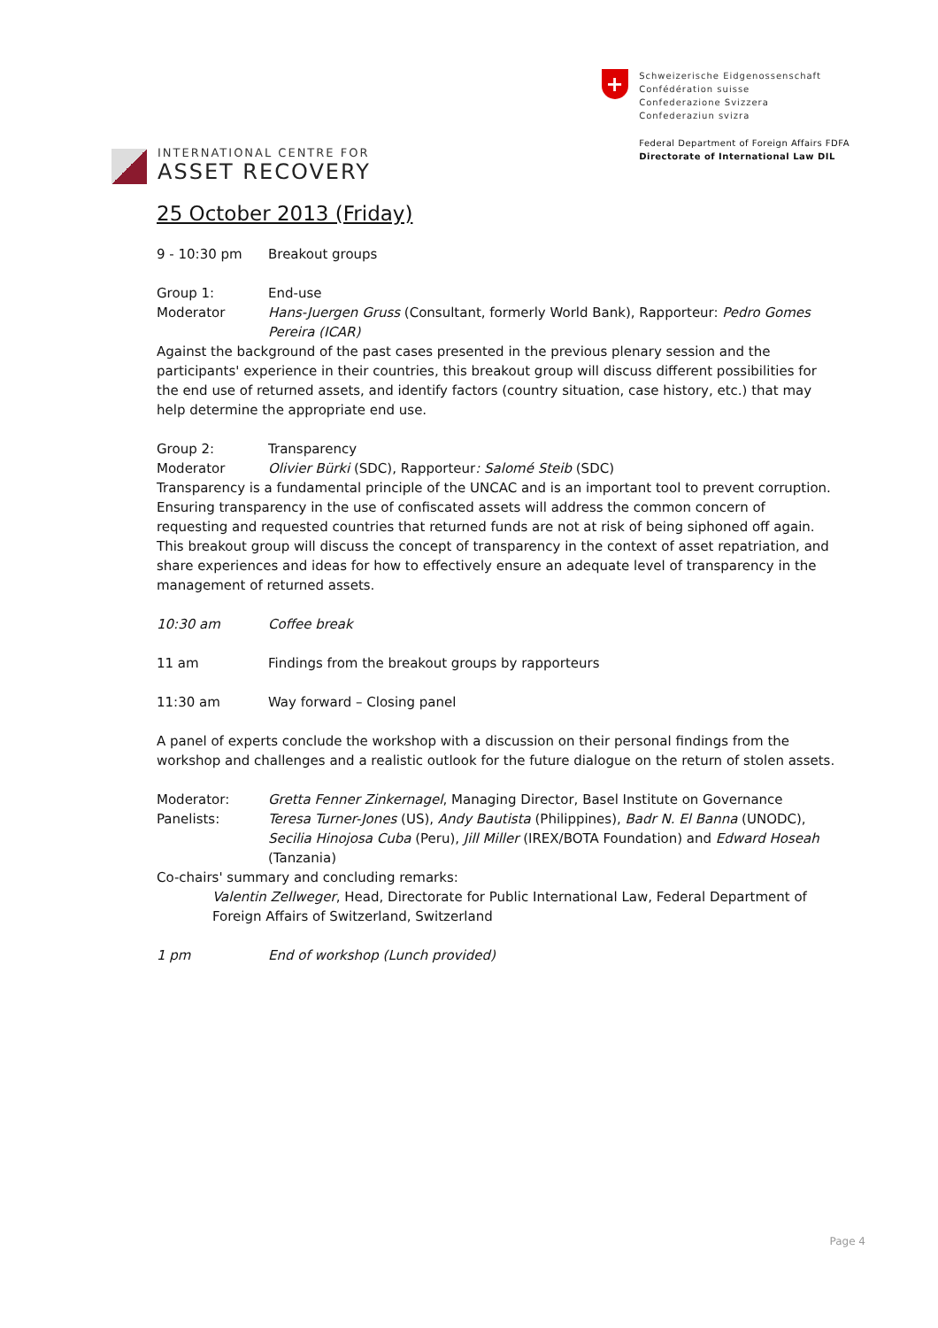INTERNATIONAL CENTRE FOR
ASSET RECOVERY
+
Schweizerische Eidgenossenschaft
Confédération suisse
Confederazione Svizzera
Confederaziun svizra
Federal Department of Foreign Affairs FDFA
Directorate of International Law DIL
25 October 2013 (Friday)
9 - 10:30 pm Breakout groups
Group 1: End-use
Moderator Hans-Juergen Gruss (Consultant, formerly World Bank), Rapporteur: Pedro Gomes Pereira (ICAR)
Against the background of the past cases presented in the previous plenary session and the participants' experience in their countries, this breakout group will discuss different possibilities for the end use of returned assets, and identify factors (country situation, case history, etc.) that may help determine the appropriate end use.
Group 2: Transparency
Moderator Olivier Bürki (SDC), Rapporteur: Salomé Steib (SDC)
Transparency is a fundamental principle of the UNCAC and is an important tool to prevent corruption. Ensuring transparency in the use of confiscated assets will address the common concern of requesting and requested countries that returned funds are not at risk of being siphoned off again. This breakout group will discuss the concept of transparency in the context of asset repatriation, and share experiences and ideas for how to effectively ensure an adequate level of transparency in the management of returned assets.
10:30 am Coffee break
11 am Findings from the breakout groups by rapporteurs
11:30 am Way forward – Closing panel
A panel of experts conclude the workshop with a discussion on their personal findings from the workshop and challenges and a realistic outlook for the future dialogue on the return of stolen assets.
Moderator: Gretta Fenner Zinkernagel, Managing Director, Basel Institute on Governance
Panelists: Teresa Turner-Jones (US), Andy Bautista (Philippines), Badr N. El Banna (UNODC), Secilia Hinojosa Cuba (Peru), Jill Miller (IREX/BOTA Foundation) and Edward Hoseah (Tanzania)
Co-chairs' summary and concluding remarks:
Valentin Zellweger, Head, Directorate for Public International Law, Federal Department of Foreign Affairs of Switzerland, Switzerland
1 pm End of workshop (Lunch provided)
Page 4